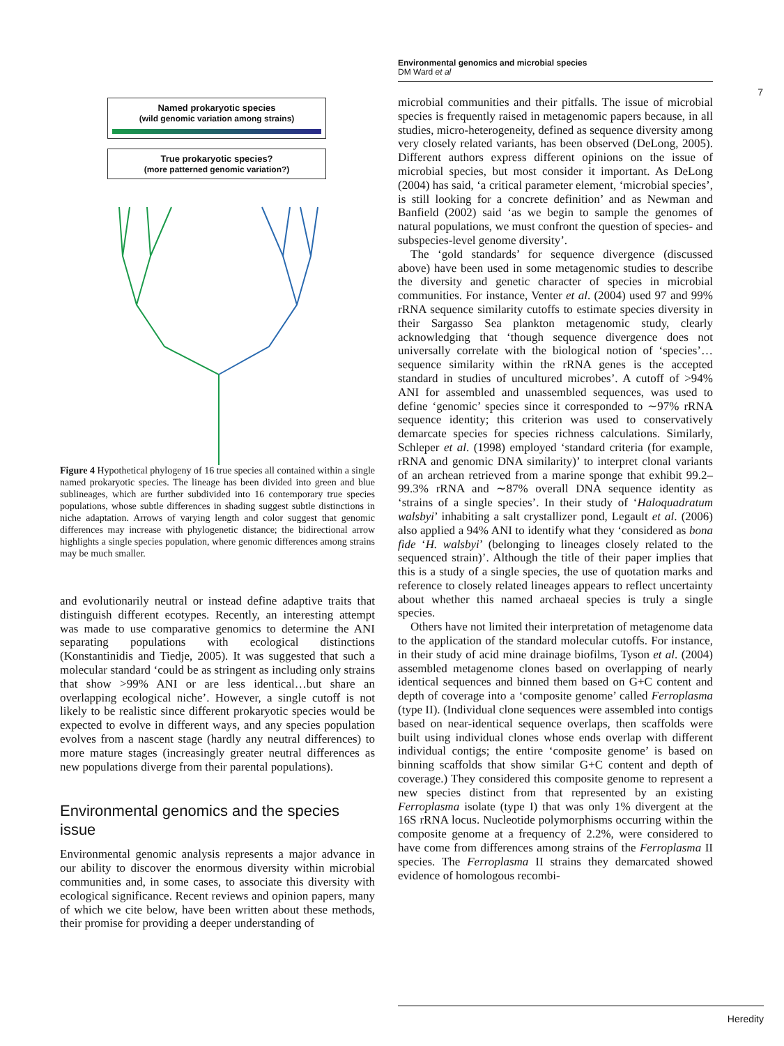Named prokaryotic species
(wild genomic variation among strains)
True prokaryotic species?
(more patterned genomic variation?)
Figure 4 Hypothetical phylogeny of 16 true species all contained within a single named prokaryotic species. The lineage has been divided into green and blue sublineages, which are further subdivided into 16 contemporary true species populations, whose subtle differences in shading suggest subtle distinctions in niche adaptation. Arrows of varying length and color suggest that genomic differences may increase with phylogenetic distance; the bidirectional arrow highlights a single species population, where genomic differences among strains may be much smaller.
and evolutionarily neutral or instead define adaptive traits that distinguish different ecotypes. Recently, an interesting attempt was made to use comparative genomics to determine the ANI separating populations with ecological distinctions (Konstantinidis and Tiedje, 2005). It was suggested that such a molecular standard ‘could be as stringent as including only strains that show >99% ANI or are less identical…but share an overlapping ecological niche’. However, a single cutoff is not likely to be realistic since different prokaryotic species would be expected to evolve in different ways, and any species population evolves from a nascent stage (hardly any neutral differences) to more mature stages (increasingly greater neutral differences as new populations diverge from their parental populations).
Environmental genomics and the species issue
Environmental genomic analysis represents a major advance in our ability to discover the enormous diversity within microbial communities and, in some cases, to associate this diversity with ecological significance. Recent reviews and opinion papers, many of which we cite below, have been written about these methods, their promise for providing a deeper understanding of
Environmental genomics and microbial species
DM Ward et al
microbial communities and their pitfalls. The issue of microbial species is frequently raised in metagenomic papers because, in all studies, micro-heterogeneity, defined as sequence diversity among very closely related variants, has been observed (DeLong, 2005). Different authors express different opinions on the issue of microbial species, but most consider it important. As DeLong (2004) has said, ‘a critical parameter element, ‘microbial species’, is still looking for a concrete definition’ and as Newman and Banfield (2002) said ‘as we begin to sample the genomes of natural populations, we must confront the question of species- and subspecies-level genome diversity’.
The ‘gold standards’ for sequence divergence (discussed above) have been used in some metagenomic studies to describe the diversity and genetic character of species in microbial communities. For instance, Venter et al. (2004) used 97 and 99% rRNA sequence similarity cutoffs to estimate species diversity in their Sargasso Sea plankton metagenomic study, clearly acknowledging that ‘though sequence divergence does not universally correlate with the biological notion of ‘species’…sequence similarity within the rRNA genes is the accepted standard in studies of uncultured microbes’. A cutoff of >94% ANI for assembled and unassembled sequences, was used to define ‘genomic’ species since it corresponded to ∼97% rRNA sequence identity; this criterion was used to conservatively demarcate species for species richness calculations. Similarly, Schleper et al. (1998) employed ‘standard criteria (for example, rRNA and genomic DNA similarity)’ to interpret clonal variants of an archean retrieved from a marine sponge that exhibit 99.2–99.3% rRNA and ∼87% overall DNA sequence identity as ‘strains of a single species’. In their study of ‘Haloquadratum walsbyi’ inhabiting a salt crystallizer pond, Legault et al. (2006) also applied a 94% ANI to identify what they ‘considered as bona fide ‘H. walsbyi’ (belonging to lineages closely related to the sequenced strain)’. Although the title of their paper implies that this is a study of a single species, the use of quotation marks and reference to closely related lineages appears to reflect uncertainty about whether this named archaeal species is truly a single species.
Others have not limited their interpretation of metagenome data to the application of the standard molecular cutoffs. For instance, in their study of acid mine drainage biofilms, Tyson et al. (2004) assembled metagenome clones based on overlapping of nearly identical sequences and binned them based on G+C content and depth of coverage into a ‘composite genome’ called Ferroplasma (type II). (Individual clone sequences were assembled into contigs based on near-identical sequence overlaps, then scaffolds were built using individual clones whose ends overlap with different individual contigs; the entire ‘composite genome’ is based on binning scaffolds that show similar G+C content and depth of coverage.) They considered this composite genome to represent a new species distinct from that represented by an existing Ferroplasma isolate (type I) that was only 1% divergent at the 16S rRNA locus. Nucleotide polymorphisms occurring within the composite genome at a frequency of 2.2%, were considered to have come from differences among strains of the Ferroplasma II species. The Ferroplasma II strains they demarcated showed evidence of homologous recombi-
7
Heredity